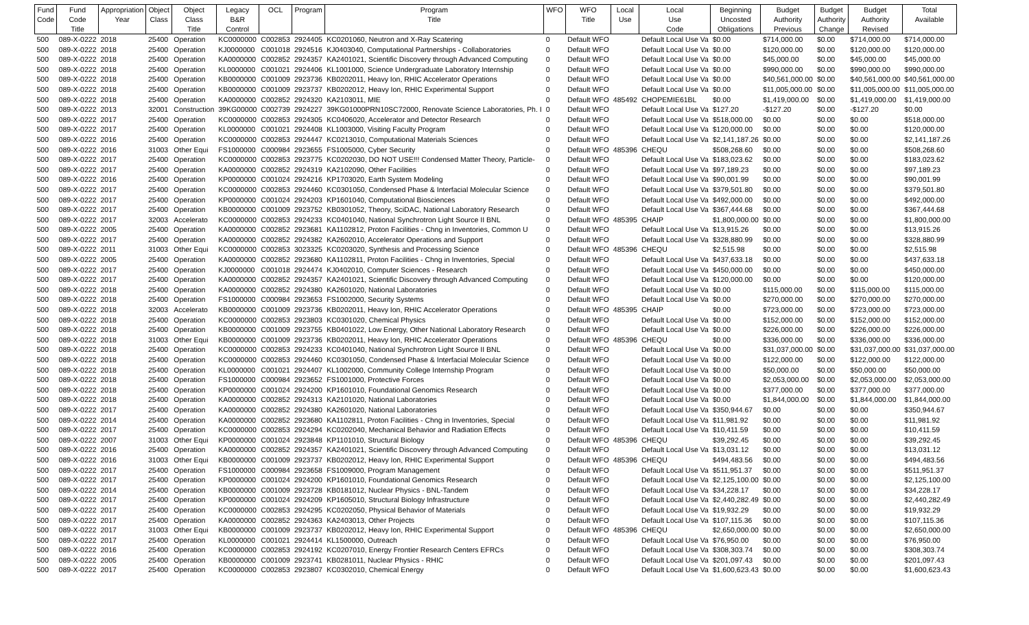| Fund Code | Fund Code Title | Appropriation Year | Object Class | Object Class Title | Legacy B&R Control | OCL | Program | Program Title | WFO | WFO Title | Local Use | Local Use Code | Beginning Uncosted Obligations | Budget Authority Previous | Budget Authority Change | Budget Authority Revised | Total Available |
| --- | --- | --- | --- | --- | --- | --- | --- | --- | --- | --- | --- | --- | --- | --- | --- | --- | --- |
| 500 | 089-X-0222 | 2018 | 25400 | Operation | KC0000000 | C002853 | 2924405 | KC0201060, Neutron and X-Ray Scatering | 0 | Default WFO | | Default Local Use Va | $0.00 | $714,000.00 | $0.00 | $714,000.00 | $714,000.00 |
| 500 | 089-X-0222 | 2018 | 25400 | Operation | KJ0000000 | C001018 | 2924516 | KJ0403040, Computational Partnerships - Collaboratories | 0 | Default WFO | | Default Local Use Va | $0.00 | $120,000.00 | $0.00 | $120,000.00 | $120,000.00 |
| 500 | 089-X-0222 | 2018 | 25400 | Operation | KA0000000 | C002852 | 2924357 | KA2401021, Scientific Discovery through Advanced Computing | 0 | Default WFO | | Default Local Use Va | $0.00 | $45,000.00 | $0.00 | $45,000.00 | $45,000.00 |
| 500 | 089-X-0222 | 2018 | 25400 | Operation | KL0000000 | C001021 | 2924406 | KL1001000, Science Undergraduate Laboratory Internship | 0 | Default WFO | | Default Local Use Va | $0.00 | $990,000.00 | $0.00 | $990,000.00 | $990,000.00 |
| 500 | 089-X-0222 | 2018 | 25400 | Operation | KB0000000 | C001009 | 2923736 | KB0202011, Heavy Ion, RHIC Accelerator Operations | 0 | Default WFO | | Default Local Use Va | $0.00 | $40,561,000.00 | $0.00 | $40,561,000.00 | $40,561,000.00 |
| 500 | 089-X-0222 | 2018 | 25400 | Operation | KB0000000 | C001009 | 2923737 | KB0202012, Heavy Ion, RHIC Experimental Support | 0 | Default WFO | | Default Local Use Va | $0.00 | $11,005,000.00 | $0.00 | $11,005,000.00 | $11,005,000.00 |
| 500 | 089-X-0222 | 2018 | 25400 | Operation | KA0000000 | C002852 | 2924320 | KA2103011, MIE | 0 | Default WFO | 485492 | CHOPEMIE61BL | $0.00 | $1,419,000.00 | $0.00 | $1,419,000.00 | $1,419,000.00 |
| 500 | 089-X-0222 | 2013 | 32001 | Construction | 39KG00000 | C002739 | 2924227 | 39KG01000PRN10SC72000, Renovate Science Laboratories, Ph. I | 0 | Default WFO | | Default Local Use Va | $127.20 | -$127.20 | $0.00 | -$127.20 | $0.00 |
| 500 | 089-X-0222 | 2017 | 25400 | Operation | KC0000000 | C002853 | 2924305 | KC0406020, Accelerator and Detector Research | 0 | Default WFO | | Default Local Use Va | $518,000.00 | $0.00 | $0.00 | $0.00 | $518,000.00 |
| 500 | 089-X-0222 | 2017 | 25400 | Operation | KL0000000 | C001021 | 2924408 | KL1003000, Visiting Faculty Program | 0 | Default WFO | | Default Local Use Va | $120,000.00 | $0.00 | $0.00 | $0.00 | $120,000.00 |
| 500 | 089-X-0222 | 2016 | 25400 | Operation | KC0000000 | C002853 | 2924447 | KC0213010, Computational Materials Sciences | 0 | Default WFO | | Default Local Use Va | $2,141,187.26 | $0.00 | $0.00 | $0.00 | $2,141,187.26 |
| 500 | 089-X-0222 | 2016 | 31003 | Other Equi | FS1000000 | C000984 | 2923655 | FS1005000, Cyber Security | 0 | Default WFO | 485396 | CHEQU | $508,268.60 | $0.00 | $0.00 | $0.00 | $508,268.60 |
| 500 | 089-X-0222 | 2017 | 25400 | Operation | KC0000000 | C002853 | 2923775 | KC0202030, DO NOT USE!!! Condensed Matter Theory, Particle- | 0 | Default WFO | | Default Local Use Va | $183,023.62 | $0.00 | $0.00 | $0.00 | $183,023.62 |
| 500 | 089-X-0222 | 2017 | 25400 | Operation | KA0000000 | C002852 | 2924319 | KA2102090, Other Facilities | 0 | Default WFO | | Default Local Use Va | $97,189.23 | $0.00 | $0.00 | $0.00 | $97,189.23 |
| 500 | 089-X-0222 | 2016 | 25400 | Operation | KP0000000 | C001024 | 2924216 | KP1703020, Earth System Modeling | 0 | Default WFO | | Default Local Use Va | $90,001.99 | $0.00 | $0.00 | $0.00 | $90,001.99 |
| 500 | 089-X-0222 | 2017 | 25400 | Operation | KC0000000 | C002853 | 2924460 | KC0301050, Condensed Phase & Interfacial Molecular Science | 0 | Default WFO | | Default Local Use Va | $379,501.80 | $0.00 | $0.00 | $0.00 | $379,501.80 |
| 500 | 089-X-0222 | 2017 | 25400 | Operation | KP0000000 | C001024 | 2924203 | KP1601040, Computational Biosciences | 0 | Default WFO | | Default Local Use Va | $492,000.00 | $0.00 | $0.00 | $0.00 | $492,000.00 |
| 500 | 089-X-0222 | 2017 | 25400 | Operation | KB0000000 | C001009 | 2923752 | KB0301052, Theory, SciDAC, National Laboratory Research | 0 | Default WFO | | Default Local Use Va | $367,444.68 | $0.00 | $0.00 | $0.00 | $367,444.68 |
| 500 | 089-X-0222 | 2017 | 32003 | Accelerato | KC0000000 | C002853 | 2924233 | KC0401040, National Synchrotron Light Source II BNL | 0 | Default WFO | 485395 | CHAIP | $1,800,000.00 | $0.00 | $0.00 | $0.00 | $1,800,000.00 |
| 500 | 089-X-0222 | 2005 | 25400 | Operation | KA0000000 | C002852 | 2923681 | KA1102812, Proton Facilities - Chng in Inventories, Common U | 0 | Default WFO | | Default Local Use Va | $13,915.26 | $0.00 | $0.00 | $0.00 | $13,915.26 |
| 500 | 089-X-0222 | 2017 | 25400 | Operation | KA0000000 | C002852 | 2924382 | KA2602010, Accelerator Operations and Support | 0 | Default WFO | | Default Local Use Va | $328,880.99 | $0.00 | $0.00 | $0.00 | $328,880.99 |
| 500 | 089-X-0222 | 2011 | 31003 | Other Equi | KC0000000 | C002853 | 3023325 | KC0203020, Synthesis and Processing Science | 0 | Default WFO | 485396 | CHEQU | $2,515.98 | $0.00 | $0.00 | $0.00 | $2,515.98 |
| 500 | 089-X-0222 | 2005 | 25400 | Operation | KA0000000 | C002852 | 2923680 | KA1102811, Proton Facilities - Chng in Inventories, Special | 0 | Default WFO | | Default Local Use Va | $437,633.18 | $0.00 | $0.00 | $0.00 | $437,633.18 |
| 500 | 089-X-0222 | 2017 | 25400 | Operation | KJ0000000 | C001018 | 2924474 | KJ0402010, Computer Sciences - Research | 0 | Default WFO | | Default Local Use Va | $450,000.00 | $0.00 | $0.00 | $0.00 | $450,000.00 |
| 500 | 089-X-0222 | 2017 | 25400 | Operation | KA0000000 | C002852 | 2924357 | KA2401021, Scientific Discovery through Advanced Computing | 0 | Default WFO | | Default Local Use Va | $120,000.00 | $0.00 | $0.00 | $0.00 | $120,000.00 |
| 500 | 089-X-0222 | 2018 | 25400 | Operation | KA0000000 | C002852 | 2924380 | KA2601020, National Laboratories | 0 | Default WFO | | Default Local Use Va | $0.00 | $115,000.00 | $0.00 | $115,000.00 | $115,000.00 |
| 500 | 089-X-0222 | 2018 | 25400 | Operation | FS1000000 | C000984 | 2923653 | FS1002000, Security Systems | 0 | Default WFO | | Default Local Use Va | $0.00 | $270,000.00 | $0.00 | $270,000.00 | $270,000.00 |
| 500 | 089-X-0222 | 2018 | 32003 | Accelerato | KB0000000 | C001009 | 2923736 | KB0202011, Heavy Ion, RHIC Accelerator Operations | 0 | Default WFO | 485395 | CHAIP | $0.00 | $723,000.00 | $0.00 | $723,000.00 | $723,000.00 |
| 500 | 089-X-0222 | 2018 | 25400 | Operation | KC0000000 | C002853 | 2923803 | KC0301020, Chemical Physics | 0 | Default WFO | | Default Local Use Va | $0.00 | $152,000.00 | $0.00 | $152,000.00 | $152,000.00 |
| 500 | 089-X-0222 | 2018 | 25400 | Operation | KB0000000 | C001009 | 2923755 | KB0401022, Low Energy, Other National Laboratory Research | 0 | Default WFO | | Default Local Use Va | $0.00 | $226,000.00 | $0.00 | $226,000.00 | $226,000.00 |
| 500 | 089-X-0222 | 2018 | 31003 | Other Equi | KB0000000 | C001009 | 2923736 | KB0202011, Heavy Ion, RHIC Accelerator Operations | 0 | Default WFO | 485396 | CHEQU | $0.00 | $336,000.00 | $0.00 | $336,000.00 | $336,000.00 |
| 500 | 089-X-0222 | 2018 | 25400 | Operation | KC0000000 | C002853 | 2924233 | KC0401040, National Synchrotron Light Source II BNL | 0 | Default WFO | | Default Local Use Va | $0.00 | $31,037,000.00 | $0.00 | $31,037,000.00 | $31,037,000.00 |
| 500 | 089-X-0222 | 2018 | 25400 | Operation | KC0000000 | C002853 | 2924460 | KC0301050, Condensed Phase & Interfacial Molecular Science | 0 | Default WFO | | Default Local Use Va | $0.00 | $122,000.00 | $0.00 | $122,000.00 | $122,000.00 |
| 500 | 089-X-0222 | 2018 | 25400 | Operation | KL0000000 | C001021 | 2924407 | KL1002000, Community College Internship Program | 0 | Default WFO | | Default Local Use Va | $0.00 | $50,000.00 | $0.00 | $50,000.00 | $50,000.00 |
| 500 | 089-X-0222 | 2018 | 25400 | Operation | FS1000000 | C000984 | 2923652 | FS1001000, Protective Forces | 0 | Default WFO | | Default Local Use Va | $0.00 | $2,053,000.00 | $0.00 | $2,053,000.00 | $2,053,000.00 |
| 500 | 089-X-0222 | 2018 | 25400 | Operation | KP0000000 | C001024 | 2924200 | KP1601010, Foundational Genomics Research | 0 | Default WFO | | Default Local Use Va | $0.00 | $377,000.00 | $0.00 | $377,000.00 | $377,000.00 |
| 500 | 089-X-0222 | 2018 | 25400 | Operation | KA0000000 | C002852 | 2924313 | KA2101020, National Laboratories | 0 | Default WFO | | Default Local Use Va | $0.00 | $1,844,000.00 | $0.00 | $1,844,000.00 | $1,844,000.00 |
| 500 | 089-X-0222 | 2017 | 25400 | Operation | KA0000000 | C002852 | 2924380 | KA2601020, National Laboratories | 0 | Default WFO | | Default Local Use Va | $350,944.67 | $0.00 | $0.00 | $0.00 | $350,944.67 |
| 500 | 089-X-0222 | 2014 | 25400 | Operation | KA0000000 | C002852 | 2923680 | KA1102811, Proton Facilities - Chng in Inventories, Special | 0 | Default WFO | | Default Local Use Va | $11,981.92 | $0.00 | $0.00 | $0.00 | $11,981.92 |
| 500 | 089-X-0222 | 2017 | 25400 | Operation | KC0000000 | C002853 | 2924294 | KC0202040, Mechanical Behavior and Radiation Effects | 0 | Default WFO | | Default Local Use Va | $10,411.59 | $0.00 | $0.00 | $0.00 | $10,411.59 |
| 500 | 089-X-0222 | 2007 | 31003 | Other Equi | KP0000000 | C001024 | 2923848 | KP1101010, Structural Biology | 0 | Default WFO | 485396 | CHEQU | $39,292.45 | $0.00 | $0.00 | $0.00 | $39,292.45 |
| 500 | 089-X-0222 | 2016 | 25400 | Operation | KA0000000 | C002852 | 2924357 | KA2401021, Scientific Discovery through Advanced Computing | 0 | Default WFO | | Default Local Use Va | $13,031.12 | $0.00 | $0.00 | $0.00 | $13,031.12 |
| 500 | 089-X-0222 | 2016 | 31003 | Other Equi | KB0000000 | C001009 | 2923737 | KB0202012, Heavy Ion, RHIC Experimental Support | 0 | Default WFO | 485396 | CHEQU | $494,483.56 | $0.00 | $0.00 | $0.00 | $494,483.56 |
| 500 | 089-X-0222 | 2017 | 25400 | Operation | FS1000000 | C000984 | 2923658 | FS1009000, Program Management | 0 | Default WFO | | Default Local Use Va | $511,951.37 | $0.00 | $0.00 | $0.00 | $511,951.37 |
| 500 | 089-X-0222 | 2017 | 25400 | Operation | KP0000000 | C001024 | 2924200 | KP1601010, Foundational Genomics Research | 0 | Default WFO | | Default Local Use Va | $2,125,100.00 | $0.00 | $0.00 | $0.00 | $2,125,100.00 |
| 500 | 089-X-0222 | 2014 | 25400 | Operation | KB0000000 | C001009 | 2923728 | KB0181012, Nuclear Physics - BNL-Tandem | 0 | Default WFO | | Default Local Use Va | $34,228.17 | $0.00 | $0.00 | $0.00 | $34,228.17 |
| 500 | 089-X-0222 | 2017 | 25400 | Operation | KP0000000 | C001024 | 2924209 | KP1605010, Structural Biology Infrastructure | 0 | Default WFO | | Default Local Use Va | $2,440,282.49 | $0.00 | $0.00 | $0.00 | $2,440,282.49 |
| 500 | 089-X-0222 | 2017 | 25400 | Operation | KC0000000 | C002853 | 2924295 | KC0202050, Physical Behavior of Materials | 0 | Default WFO | | Default Local Use Va | $19,932.29 | $0.00 | $0.00 | $0.00 | $19,932.29 |
| 500 | 089-X-0222 | 2017 | 25400 | Operation | KA0000000 | C002852 | 2924363 | KA2403013, Other Projects | 0 | Default WFO | | Default Local Use Va | $107,115.36 | $0.00 | $0.00 | $0.00 | $107,115.36 |
| 500 | 089-X-0222 | 2017 | 31003 | Other Equi | KB0000000 | C001009 | 2923737 | KB0202012, Heavy Ion, RHIC Experimental Support | 0 | Default WFO | 485396 | CHEQU | $2,650,000.00 | $0.00 | $0.00 | $0.00 | $2,650,000.00 |
| 500 | 089-X-0222 | 2017 | 25400 | Operation | KL0000000 | C001021 | 2924414 | KL1500000, Outreach | 0 | Default WFO | | Default Local Use Va | $76,950.00 | $0.00 | $0.00 | $0.00 | $76,950.00 |
| 500 | 089-X-0222 | 2016 | 25400 | Operation | KC0000000 | C002853 | 2924192 | KC0207010, Energy Frontier Research Centers EFRCs | 0 | Default WFO | | Default Local Use Va | $308,303.74 | $0.00 | $0.00 | $0.00 | $308,303.74 |
| 500 | 089-X-0222 | 2005 | 25400 | Operation | KB0000000 | C001009 | 2923741 | KB0281011, Nuclear Physics - RHIC | 0 | Default WFO | | Default Local Use Va | $201,097.43 | $0.00 | $0.00 | $0.00 | $201,097.43 |
| 500 | 089-X-0222 | 2017 | 25400 | Operation | KC0000000 | C002853 | 2923807 | KC0302010, Chemical Energy | 0 | Default WFO | | Default Local Use Va | $1,600,623.43 | $0.00 | $0.00 | $0.00 | $1,600,623.43 |